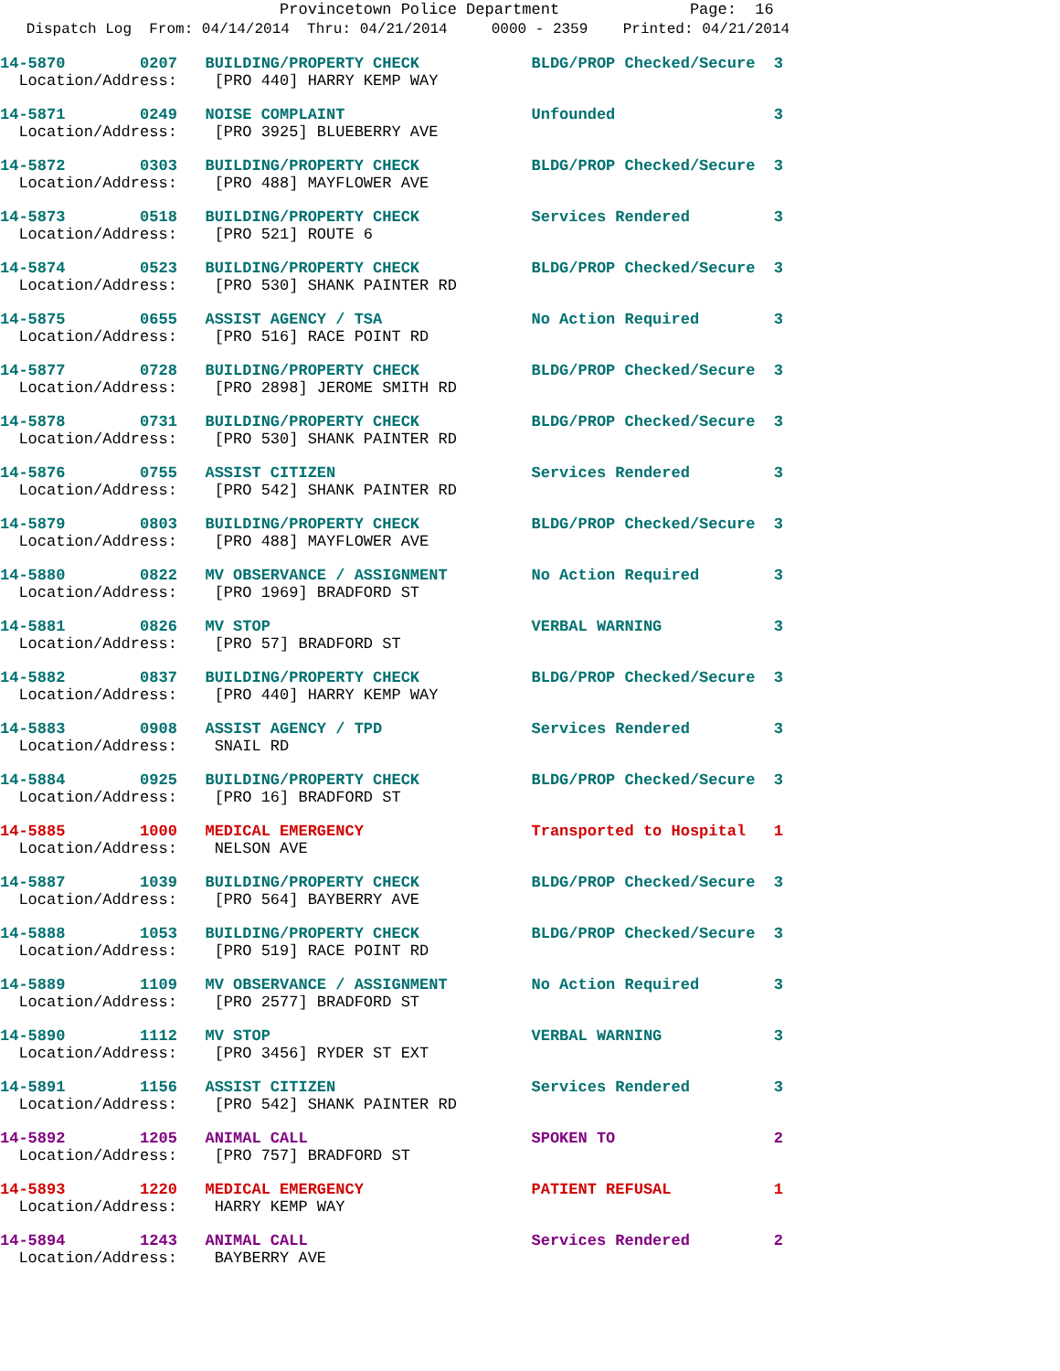Provincetown Police Department Page: 16
Dispatch Log From: 04/14/2014 Thru: 04/21/2014 0000 - 2359 Printed: 04/21/2014
14-5870 0207 BUILDING/PROPERTY CHECK BLDG/PROP Checked/Secure 3 Location/Address: [PRO 440] HARRY KEMP WAY
14-5871 0249 NOISE COMPLAINT Unfounded 3 Location/Address: [PRO 3925] BLUEBERRY AVE
14-5872 0303 BUILDING/PROPERTY CHECK BLDG/PROP Checked/Secure 3 Location/Address: [PRO 488] MAYFLOWER AVE
14-5873 0518 BUILDING/PROPERTY CHECK Services Rendered 3 Location/Address: [PRO 521] ROUTE 6
14-5874 0523 BUILDING/PROPERTY CHECK BLDG/PROP Checked/Secure 3 Location/Address: [PRO 530] SHANK PAINTER RD
14-5875 0655 ASSIST AGENCY / TSA No Action Required 3 Location/Address: [PRO 516] RACE POINT RD
14-5877 0728 BUILDING/PROPERTY CHECK BLDG/PROP Checked/Secure 3 Location/Address: [PRO 2898] JEROME SMITH RD
14-5878 0731 BUILDING/PROPERTY CHECK BLDG/PROP Checked/Secure 3 Location/Address: [PRO 530] SHANK PAINTER RD
14-5876 0755 ASSIST CITIZEN Services Rendered 3 Location/Address: [PRO 542] SHANK PAINTER RD
14-5879 0803 BUILDING/PROPERTY CHECK BLDG/PROP Checked/Secure 3 Location/Address: [PRO 488] MAYFLOWER AVE
14-5880 0822 MV OBSERVANCE / ASSIGNMENT No Action Required 3 Location/Address: [PRO 1969] BRADFORD ST
14-5881 0826 MV STOP VERBAL WARNING 3 Location/Address: [PRO 57] BRADFORD ST
14-5882 0837 BUILDING/PROPERTY CHECK BLDG/PROP Checked/Secure 3 Location/Address: [PRO 440] HARRY KEMP WAY
14-5883 0908 ASSIST AGENCY / TPD Services Rendered 3 Location/Address: SNAIL RD
14-5884 0925 BUILDING/PROPERTY CHECK BLDG/PROP Checked/Secure 3 Location/Address: [PRO 16] BRADFORD ST
14-5885 1000 MEDICAL EMERGENCY Transported to Hospital 1 Location/Address: NELSON AVE
14-5887 1039 BUILDING/PROPERTY CHECK BLDG/PROP Checked/Secure 3 Location/Address: [PRO 564] BAYBERRY AVE
14-5888 1053 BUILDING/PROPERTY CHECK BLDG/PROP Checked/Secure 3 Location/Address: [PRO 519] RACE POINT RD
14-5889 1109 MV OBSERVANCE / ASSIGNMENT No Action Required 3 Location/Address: [PRO 2577] BRADFORD ST
14-5890 1112 MV STOP VERBAL WARNING 3 Location/Address: [PRO 3456] RYDER ST EXT
14-5891 1156 ASSIST CITIZEN Services Rendered 3 Location/Address: [PRO 542] SHANK PAINTER RD
14-5892 1205 ANIMAL CALL SPOKEN TO 2 Location/Address: [PRO 757] BRADFORD ST
14-5893 1220 MEDICAL EMERGENCY PATIENT REFUSAL 1 Location/Address: HARRY KEMP WAY
14-5894 1243 ANIMAL CALL Services Rendered 2 Location/Address: BAYBERRY AVE